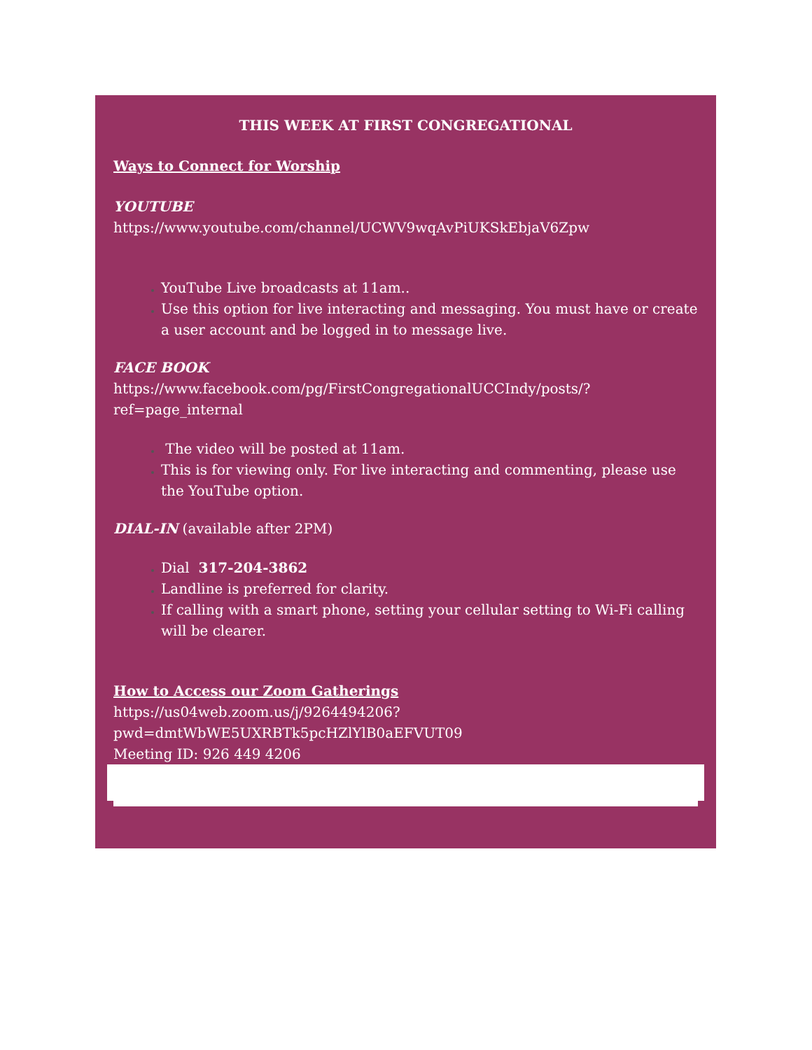THIS WEEK AT FIRST CONGREGATIONAL
Ways to Connect for Worship
YOUTUBE
https://www.youtube.com/channel/UCWV9wqAvPiUKSkEbjaV6Zpw
YouTube Live broadcasts at 11am..
Use this option for live interacting and messaging. You must have or create a user account and be logged in to message live.
FACE BOOK
https://www.facebook.com/pg/FirstCongregationalUCCIndy/posts/?ref=page_internal
The video will be posted at 11am.
This is for viewing only. For live interacting and commenting, please use the YouTube option.
DIAL-IN (available after 2PM)
Dial 317-204-3862
Landline is preferred for clarity.
If calling with a smart phone, setting your cellular setting to Wi-Fi calling will be clearer.
How to Access our Zoom Gatherings
https://us04web.zoom.us/j/9264494206?pwd=dmtWbWE5UXRBTk5pcHZlYlB0aEFVUT09
Meeting ID: 926 449 4206